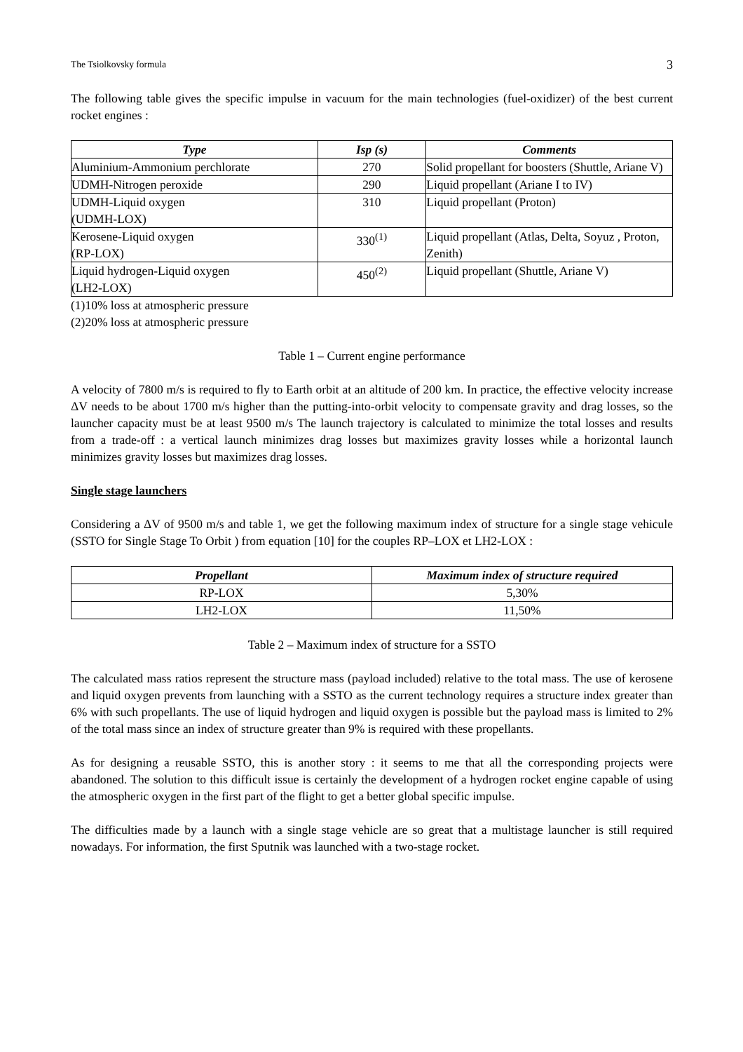The Tsiolkovsky formula 3
The following table gives the specific impulse in vacuum for the main technologies (fuel-oxidizer) of the best current rocket engines :
| Type | Isp (s) | Comments |
| --- | --- | --- |
| Aluminium-Ammonium perchlorate | 270 | Solid propellant for boosters (Shuttle, Ariane V) |
| UDMH-Nitrogen peroxide | 290 | Liquid propellant (Ariane I to IV) |
| UDMH-Liquid oxygen (UDMH-LOX) | 310 | Liquid propellant (Proton) |
| Kerosene-Liquid oxygen (RP-LOX) | 330<sup>(1)</sup> | Liquid propellant (Atlas, Delta, Soyuz , Proton, Zenith) |
| Liquid hydrogen-Liquid oxygen (LH2-LOX) | 450<sup>(2)</sup> | Liquid propellant (Shuttle, Ariane V) |
(1)10% loss at atmospheric pressure
(2)20% loss at atmospheric pressure
Table 1 – Current engine performance
A velocity of 7800 m/s is required to fly to Earth orbit at an altitude of 200 km. In practice, the effective velocity increase ΔV needs to be about 1700 m/s higher than the putting-into-orbit velocity to compensate gravity and drag losses, so the launcher capacity must be at least 9500 m/s The launch trajectory is calculated to minimize the total losses and results from a trade-off : a vertical launch minimizes drag losses but maximizes gravity losses while a horizontal launch minimizes gravity losses but maximizes drag losses.
Single stage launchers
Considering a ΔV of 9500 m/s and table 1, we get the following maximum index of structure for a single stage vehicule (SSTO for Single Stage To Orbit ) from equation [10] for the couples RP–LOX et LH2-LOX :
| Propellant | Maximum index of structure required |
| --- | --- |
| RP-LOX | 5,30% |
| LH2-LOX | 11,50% |
Table 2 – Maximum index of structure for a SSTO
The calculated mass ratios represent the structure mass (payload included) relative to the total mass. The use of kerosene and liquid oxygen prevents from launching with a SSTO as the current technology requires a structure index greater than 6% with such propellants. The use of liquid hydrogen and liquid oxygen is possible but the payload mass is limited to 2% of the total mass since an index of structure greater than 9% is required with these propellants.
As for designing a reusable SSTO, this is another story : it seems to me that all the corresponding projects were abandoned. The solution to this difficult issue is certainly the development of a hydrogen rocket engine capable of using the atmospheric oxygen in the first part of the flight to get a better global specific impulse.
The difficulties made by a launch with a single stage vehicle are so great that a multistage launcher is still required nowadays. For information, the first Sputnik was launched with a two-stage rocket.